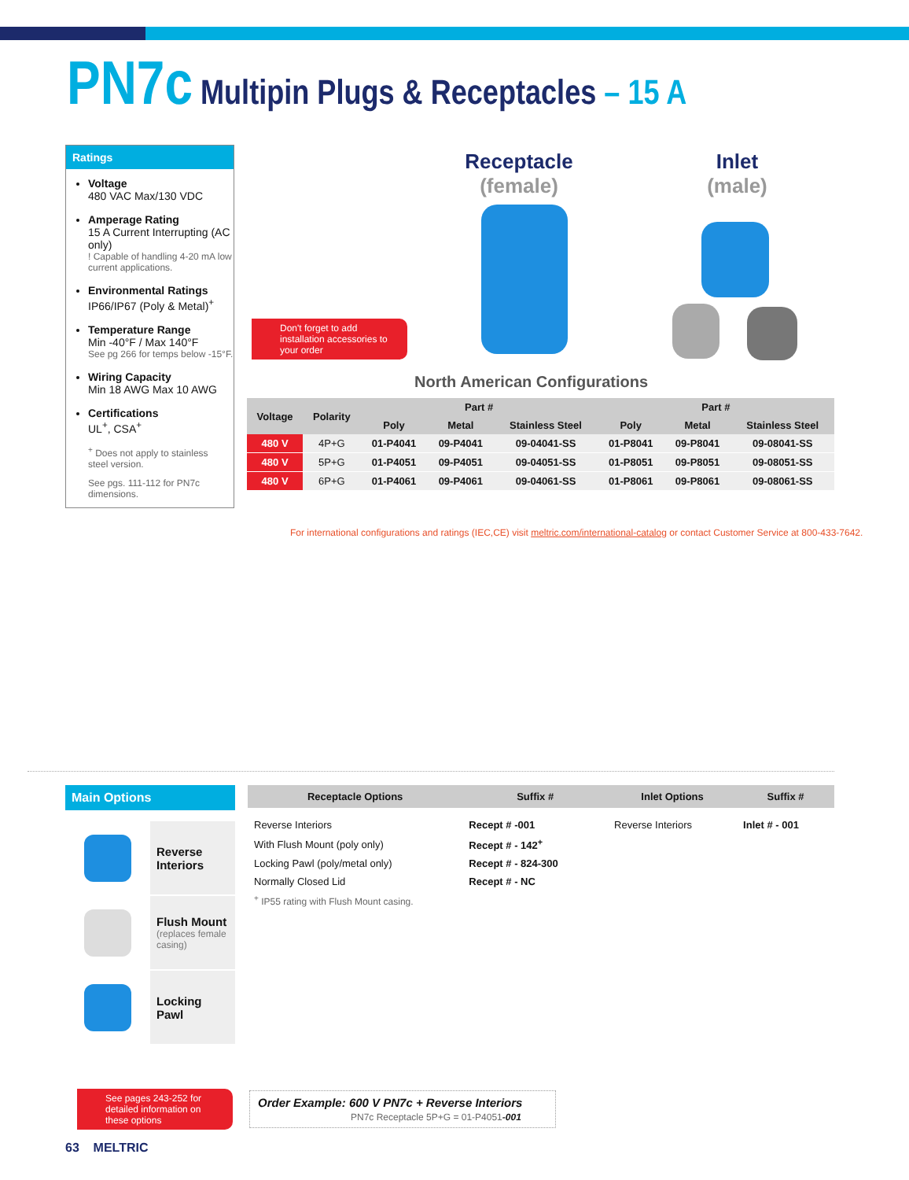PN7c Multipin Plugs & Receptacles – 15 A
Ratings
Voltage
480 VAC Max/130 VDC
Amperage Rating
15 A Current Interrupting (AC only)! Capable of handling 4-20 mA low current applications.
Environmental Ratings
IP66/IP67 (Poly & Metal)<sup>+</sup>
Temperature Range
Min -40°F / Max 140°F
See pg 266 for temps below -15°F.
Wiring Capacity
Min 18 AWG Max 10 AWG
Certifications
UL<sup>+</sup>, CSA<sup>+</sup>
<sup>+</sup> Does not apply to stainless steel version.
See pgs. 111-112 for PN7c dimensions.
Receptacle
(female)
Inlet
(male)
Don't forget to add installation accessories to your order
North American Configurations
| Voltage | Polarity | Part # | | | Part # | | |
| --- | --- | --- | --- | --- | --- | --- | --- |
| | | Poly | Metal | Stainless Steel | Poly | Metal | Stainless Steel |
| 480 V | 4P+G | 01-P4041 | 09-P4041 | 09-04041-SS | 01-P8041 | 09-P8041 | 09-08041-SS |
| 480 V | 5P+G | 01-P4051 | 09-P4051 | 09-04051-SS | 01-P8051 | 09-P8051 | 09-08051-SS |
| 480 V | 6P+G | 01-P4061 | 09-P4061 | 09-04061-SS | 01-P8061 | 09-P8061 | 09-08061-SS |
For international configurations and ratings (IEC,CE) visit meltric.com/international-catalog or contact Customer Service at 800-433-7642.
Main Options
Reverse Interiors
Flush Mount
(replaces female casing)
Locking Pawl
| Receptacle Options | Suffix # | Inlet Options | Suffix # |
| --- | --- | --- | --- |
| Reverse Interiors | Recept # -001 | Reverse Interiors | Inlet # - 001 |
| With Flush Mount (poly only) | Recept # - 142<sup>+</sup> | | |
| Locking Pawl (poly/metal only) | Recept # - 824-300 | | |
| Normally Closed Lid | Recept # - NC | | |
| <sup>+</sup> IP55 rating with Flush Mount casing. | | | |
See pages 243-252 for detailed information on these options
Order Example: 600 V PN7c + Reverse Interiors
PN7c Receptacle 5P+G = 01-P4051-001
63 MELTRIC